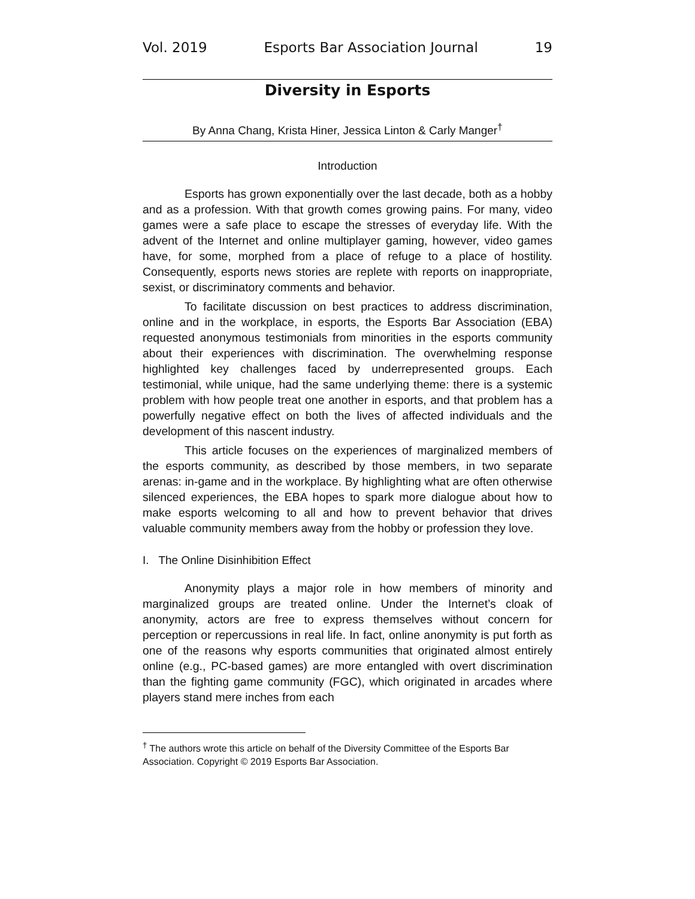Vol. 2019 Esports Bar Association Journal 19
Diversity in Esports
By Anna Chang, Krista Hiner, Jessica Linton & Carly Manger<sup>†</sup>
Introduction
Esports has grown exponentially over the last decade, both as a hobby and as a profession. With that growth comes growing pains. For many, video games were a safe place to escape the stresses of everyday life. With the advent of the Internet and online multiplayer gaming, however, video games have, for some, morphed from a place of refuge to a place of hostility. Consequently, esports news stories are replete with reports on inappropriate, sexist, or discriminatory comments and behavior.
To facilitate discussion on best practices to address discrimination, online and in the workplace, in esports, the Esports Bar Association (EBA) requested anonymous testimonials from minorities in the esports community about their experiences with discrimination. The overwhelming response highlighted key challenges faced by underrepresented groups. Each testimonial, while unique, had the same underlying theme: there is a systemic problem with how people treat one another in esports, and that problem has a powerfully negative effect on both the lives of affected individuals and the development of this nascent industry.
This article focuses on the experiences of marginalized members of the esports community, as described by those members, in two separate arenas: in-game and in the workplace. By highlighting what are often otherwise silenced experiences, the EBA hopes to spark more dialogue about how to make esports welcoming to all and how to prevent behavior that drives valuable community members away from the hobby or profession they love.
I. The Online Disinhibition Effect
Anonymity plays a major role in how members of minority and marginalized groups are treated online. Under the Internet’s cloak of anonymity, actors are free to express themselves without concern for perception or repercussions in real life. In fact, online anonymity is put forth as one of the reasons why esports communities that originated almost entirely online (e.g., PC-based games) are more entangled with overt discrimination than the fighting game community (FGC), which originated in arcades where players stand mere inches from each
<sup>†</sup> The authors wrote this article on behalf of the Diversity Committee of the Esports Bar Association. Copyright © 2019 Esports Bar Association.